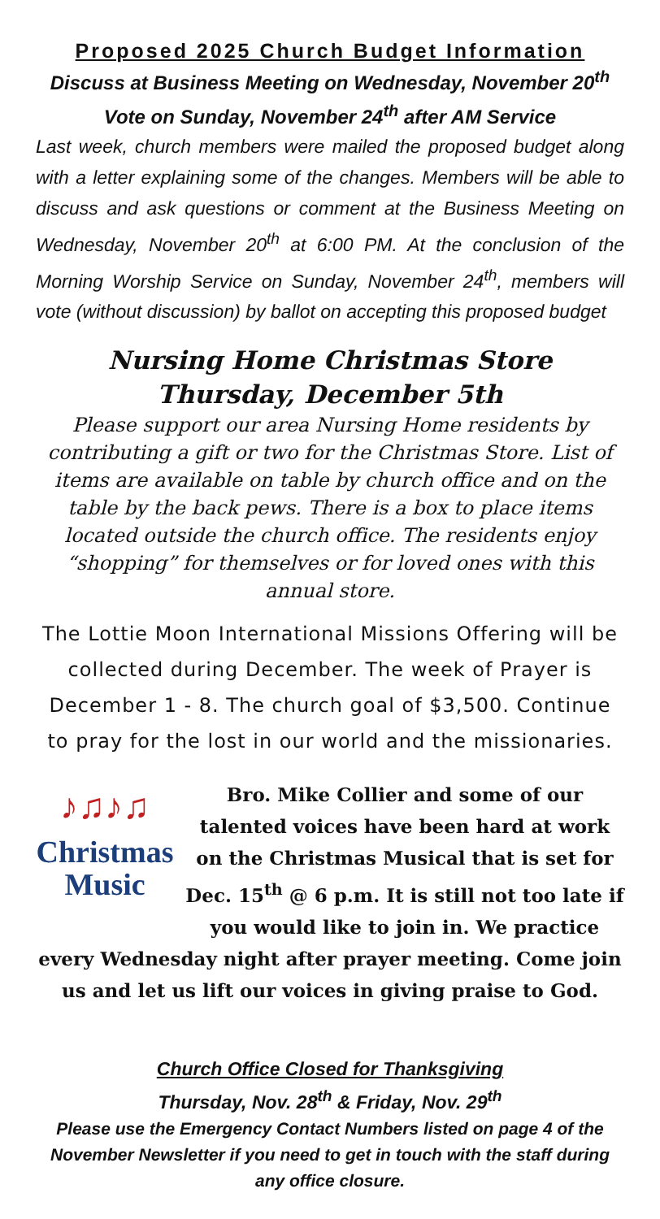Proposed 2025 Church Budget Information
Discuss at Business Meeting on Wednesday, November 20<sup>th</sup>
Vote on Sunday, November 24<sup>th</sup> after AM Service
Last week, church members were mailed the proposed budget along with a letter explaining some of the changes. Members will be able to discuss and ask questions or comment at the Business Meeting on Wednesday, November 20<sup>th</sup> at 6:00 PM. At the conclusion of the Morning Worship Service on Sunday, November 24<sup>th</sup>, members will vote (without discussion) by ballot on accepting this proposed budget
Nursing Home Christmas Store
Thursday, December 5th
Please support our area Nursing Home residents by contributing a gift or two for the Christmas Store. List of items are available on table by church office and on the table by the back pews. There is a box to place items located outside the church office. The residents enjoy “shopping” for themselves or for loved ones with this annual store.
The Lottie Moon International Missions Offering will be collected during December. The week of Prayer is December 1 - 8. The church goal of $3,500. Continue to pray for the lost in our world and the missionaries.
♪♫♪♫
Christmas
Music
Bro. Mike Collier and some of our talented voices have been hard at work on the Christmas Musical that is set for Dec. 15<sup>th</sup> @ 6 p.m. It is still not too late if you would like to join in. We practice every Wednesday night after prayer meeting. Come join us and let us lift our voices in giving praise to God.
Church Office Closed for Thanksgiving
Thursday, Nov. 28<sup>th</sup> & Friday, Nov. 29<sup>th</sup>
Please use the Emergency Contact Numbers listed on page 4 of the November Newsletter if you need to get in touch with the staff during any office closure.